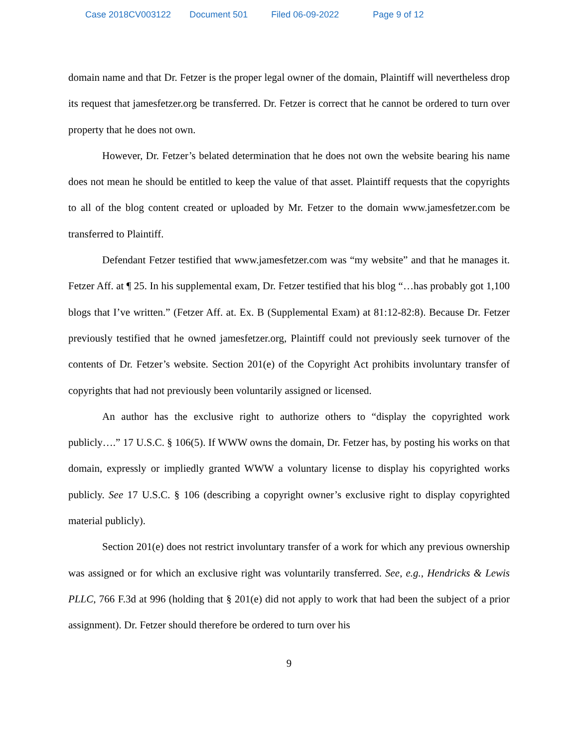Case 2018CV003122 Document 501 Filed 06-09-2022 Page 9 of 12
domain name and that Dr. Fetzer is the proper legal owner of the domain, Plaintiff will nevertheless drop its request that jamesfetzer.org be transferred. Dr. Fetzer is correct that he cannot be ordered to turn over property that he does not own.
However, Dr. Fetzer’s belated determination that he does not own the website bearing his name does not mean he should be entitled to keep the value of that asset. Plaintiff requests that the copyrights to all of the blog content created or uploaded by Mr. Fetzer to the domain www.jamesfetzer.com be transferred to Plaintiff.
Defendant Fetzer testified that www.jamesfetzer.com was “my website” and that he manages it. Fetzer Aff. at ¶ 25. In his supplemental exam, Dr. Fetzer testified that his blog “…has probably got 1,100 blogs that I’ve written.” (Fetzer Aff. at. Ex. B (Supplemental Exam) at 81:12-82:8). Because Dr. Fetzer previously testified that he owned jamesfetzer.org, Plaintiff could not previously seek turnover of the contents of Dr. Fetzer’s website. Section 201(e) of the Copyright Act prohibits involuntary transfer of copyrights that had not previously been voluntarily assigned or licensed.
An author has the exclusive right to authorize others to “display the copyrighted work publicly….” 17 U.S.C. § 106(5). If WWW owns the domain, Dr. Fetzer has, by posting his works on that domain, expressly or impliedly granted WWW a voluntary license to display his copyrighted works publicly. See 17 U.S.C. § 106 (describing a copyright owner’s exclusive right to display copyrighted material publicly).
Section 201(e) does not restrict involuntary transfer of a work for which any previous ownership was assigned or for which an exclusive right was voluntarily transferred. See, e.g., Hendricks & Lewis PLLC, 766 F.3d at 996 (holding that § 201(e) did not apply to work that had been the subject of a prior assignment). Dr. Fetzer should therefore be ordered to turn over his
9